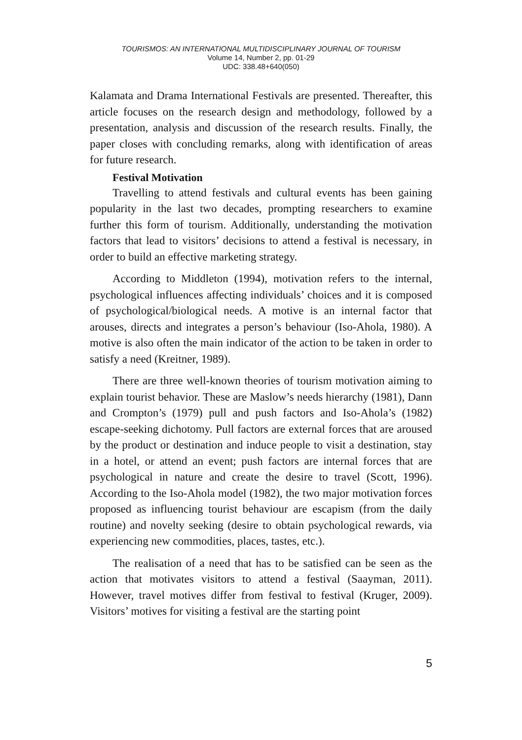TOURISMOS: AN INTERNATIONAL MULTIDISCIPLINARY JOURNAL OF TOURISM
Volume 14, Number 2, pp. 01-29
UDC: 338.48+640(050)
Kalamata and Drama International Festivals are presented. Thereafter, this article focuses on the research design and methodology, followed by a presentation, analysis and discussion of the research results. Finally, the paper closes with concluding remarks, along with identification of areas for future research.
Festival Motivation
Travelling to attend festivals and cultural events has been gaining popularity in the last two decades, prompting researchers to examine further this form of tourism. Additionally, understanding the motivation factors that lead to visitors’ decisions to attend a festival is necessary, in order to build an effective marketing strategy.
According to Middleton (1994), motivation refers to the internal, psychological influences affecting individuals’ choices and it is composed of psychological/biological needs. A motive is an internal factor that arouses, directs and integrates a person’s behaviour (Iso-Ahola, 1980). A motive is also often the main indicator of the action to be taken in order to satisfy a need (Kreitner, 1989).
There are three well-known theories of tourism motivation aiming to explain tourist behavior. These are Maslow’s needs hierarchy (1981), Dann and Crompton’s (1979) pull and push factors and Iso-Ahola’s (1982) escape-seeking dichotomy. Pull factors are external forces that are aroused by the product or destination and induce people to visit a destination, stay in a hotel, or attend an event; push factors are internal forces that are psychological in nature and create the desire to travel (Scott, 1996). According to the Iso-Ahola model (1982), the two major motivation forces proposed as influencing tourist behaviour are escapism (from the daily routine) and novelty seeking (desire to obtain psychological rewards, via experiencing new commodities, places, tastes, etc.).
The realisation of a need that has to be satisfied can be seen as the action that motivates visitors to attend a festival (Saayman, 2011). However, travel motives differ from festival to festival (Kruger, 2009). Visitors’ motives for visiting a festival are the starting point
5